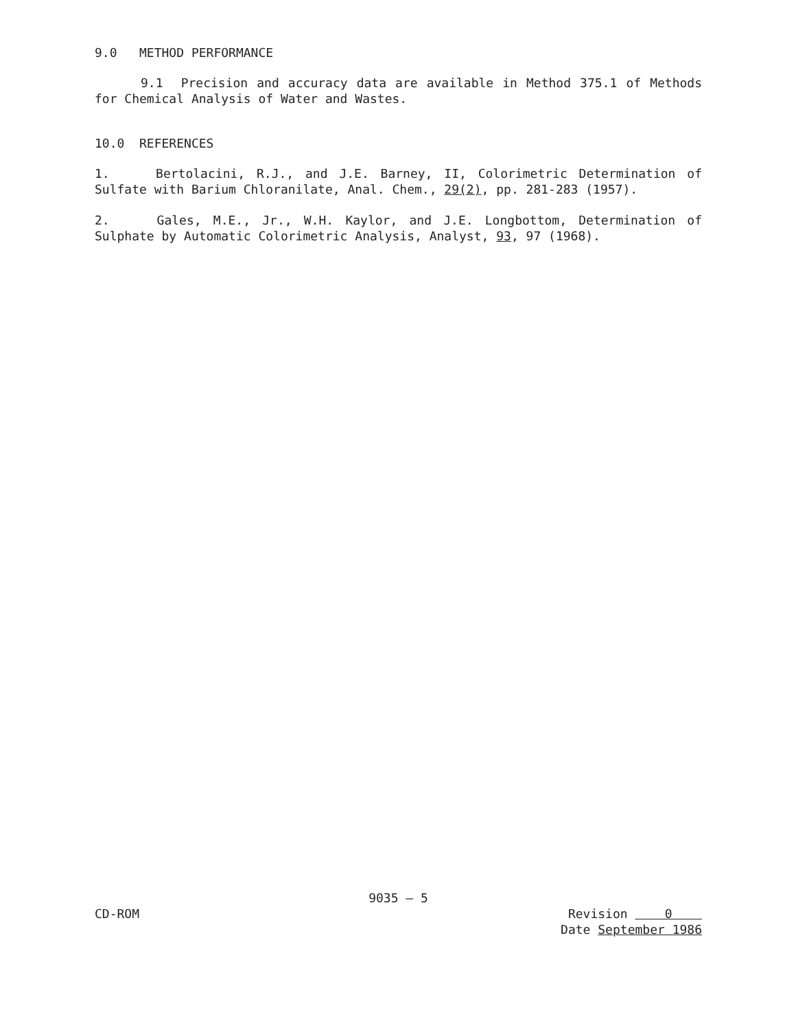9.0 METHOD PERFORMANCE
9.1 Precision and accuracy data are available in Method 375.1 of Methods for Chemical Analysis of Water and Wastes.
10.0 REFERENCES
1. Bertolacini, R.J., and J.E. Barney, II, Colorimetric Determination of Sulfate with Barium Chloranilate, Anal. Chem., 29(2), pp. 281-283 (1957).
2. Gales, M.E., Jr., W.H. Kaylor, and J.E. Longbottom, Determination of Sulphate by Automatic Colorimetric Analysis, Analyst, 93, 97 (1968).
9035 — 5
CD-ROM Revision 0
Date September 1986